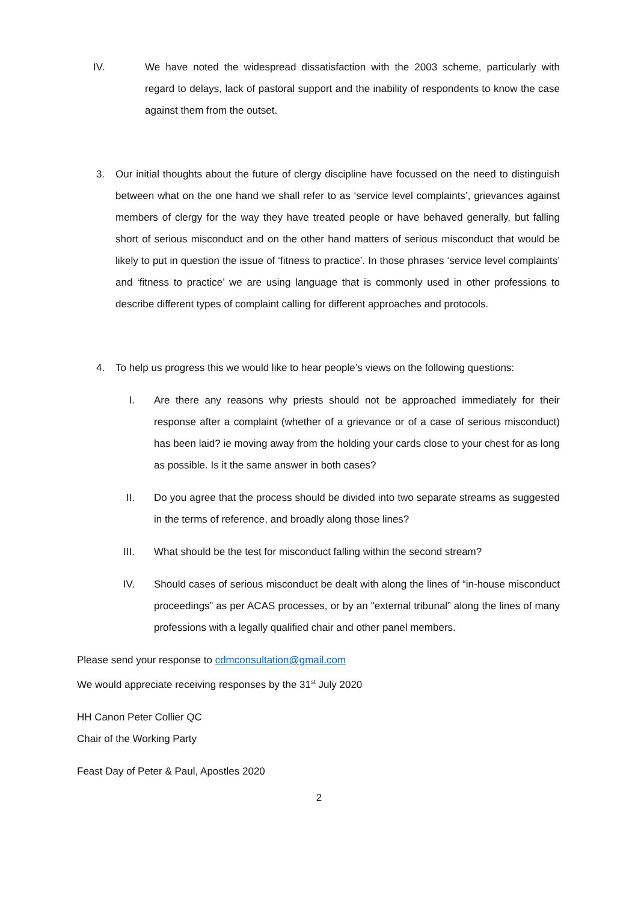IV. We have noted the widespread dissatisfaction with the 2003 scheme, particularly with regard to delays, lack of pastoral support and the inability of respondents to know the case against them from the outset.
3. Our initial thoughts about the future of clergy discipline have focussed on the need to distinguish between what on the one hand we shall refer to as ‘service level complaints’, grievances against members of clergy for the way they have treated people or have behaved generally, but falling short of serious misconduct and on the other hand matters of serious misconduct that would be likely to put in question the issue of ‘fitness to practice’. In those phrases ‘service level complaints’ and ‘fitness to practice’ we are using language that is commonly used in other professions to describe different types of complaint calling for different approaches and protocols.
4. To help us progress this we would like to hear people’s views on the following questions:
I. Are there any reasons why priests should not be approached immediately for their response after a complaint (whether of a grievance or of a case of serious misconduct) has been laid? ie moving away from the holding your cards close to your chest for as long as possible. Is it the same answer in both cases?
II. Do you agree that the process should be divided into two separate streams as suggested in the terms of reference, and broadly along those lines?
III. What should be the test for misconduct falling within the second stream?
IV. Should cases of serious misconduct be dealt with along the lines of “in-house misconduct proceedings” as per ACAS processes, or by an "external tribunal” along the lines of many professions with a legally qualified chair and other panel members.
Please send your response to cdmconsultation@gmail.com
We would appreciate receiving responses by the 31<sup>st</sup> July 2020
HH Canon Peter Collier QC
Chair of the Working Party
Feast Day of Peter & Paul, Apostles 2020
2